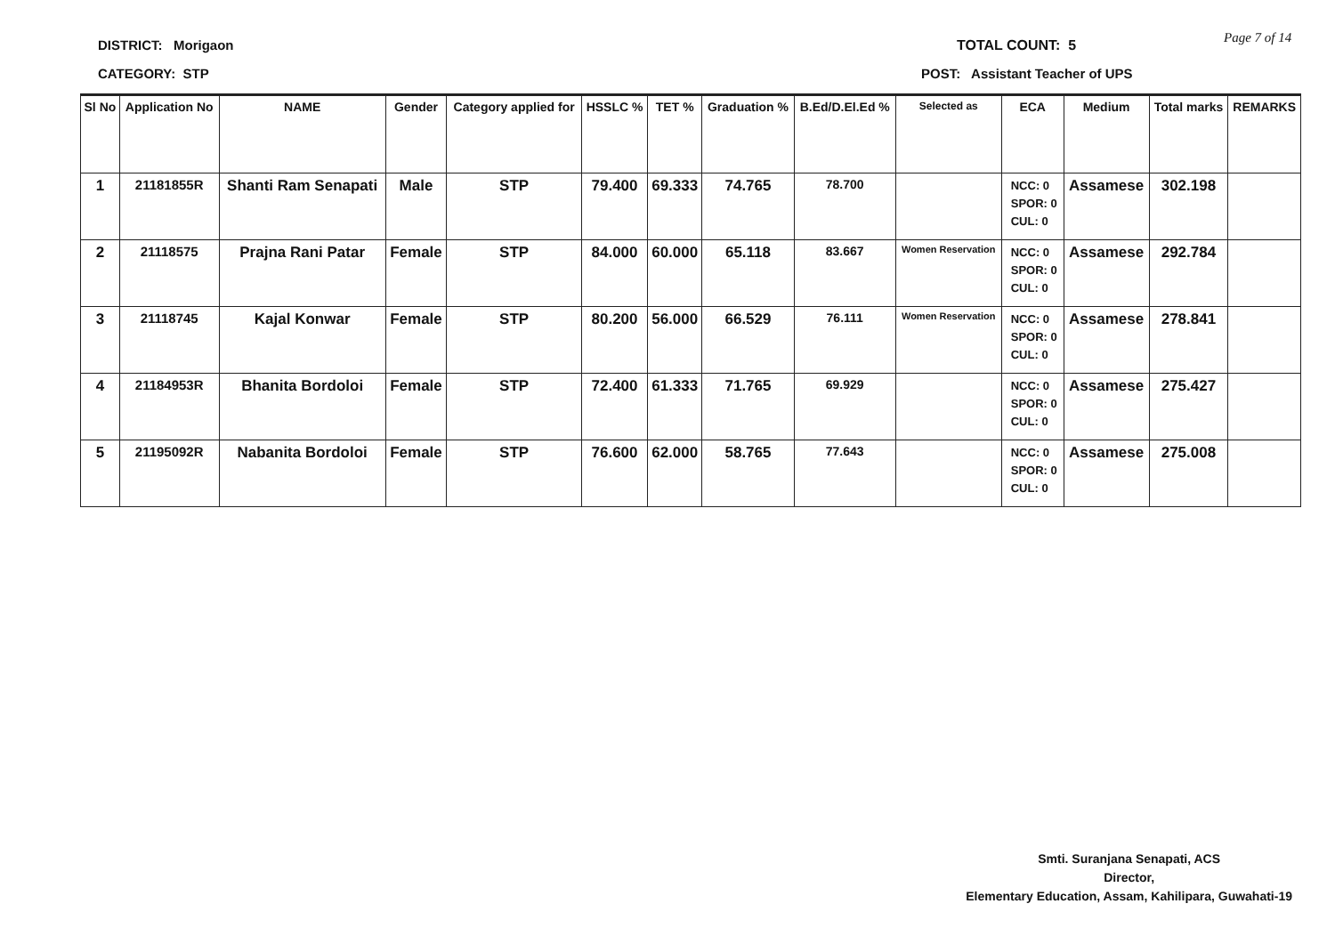DISTRICT: Morigaon TOTAL COUNT: 5 Page 7 of 14
CATEGORY: STP
POST: Assistant Teacher of UPS
| Sl No | Application No | NAME | Gender | Category applied for | HSSLC % | TET % | Graduation % | B.Ed/D.El.Ed % | Selected as | ECA | Medium | Total marks | REMARKS |
| --- | --- | --- | --- | --- | --- | --- | --- | --- | --- | --- | --- | --- | --- |
| 1 | 21181855R | Shanti Ram Senapati | Male | STP | 79.400 | 69.333 | 74.765 | 78.700 | | NCC: 0 SPOR: 0 CUL: 0 | Assamese | 302.198 | |
| 2 | 21118575 | Prajna Rani Patar | Female | STP | 84.000 | 60.000 | 65.118 | 83.667 | Women Reservation | NCC: 0 SPOR: 0 CUL: 0 | Assamese | 292.784 | |
| 3 | 21118745 | Kajal Konwar | Female | STP | 80.200 | 56.000 | 66.529 | 76.111 | Women Reservation | NCC: 0 SPOR: 0 CUL: 0 | Assamese | 278.841 | |
| 4 | 21184953R | Bhanita Bordoloi | Female | STP | 72.400 | 61.333 | 71.765 | 69.929 | | NCC: 0 SPOR: 0 CUL: 0 | Assamese | 275.427 | |
| 5 | 21195092R | Nabanita Bordoloi | Female | STP | 76.600 | 62.000 | 58.765 | 77.643 | | NCC: 0 SPOR: 0 CUL: 0 | Assamese | 275.008 | |
Smti. Suranjana Senapati, ACS
Director,
Elementary Education, Assam, Kahilipara, Guwahati-19